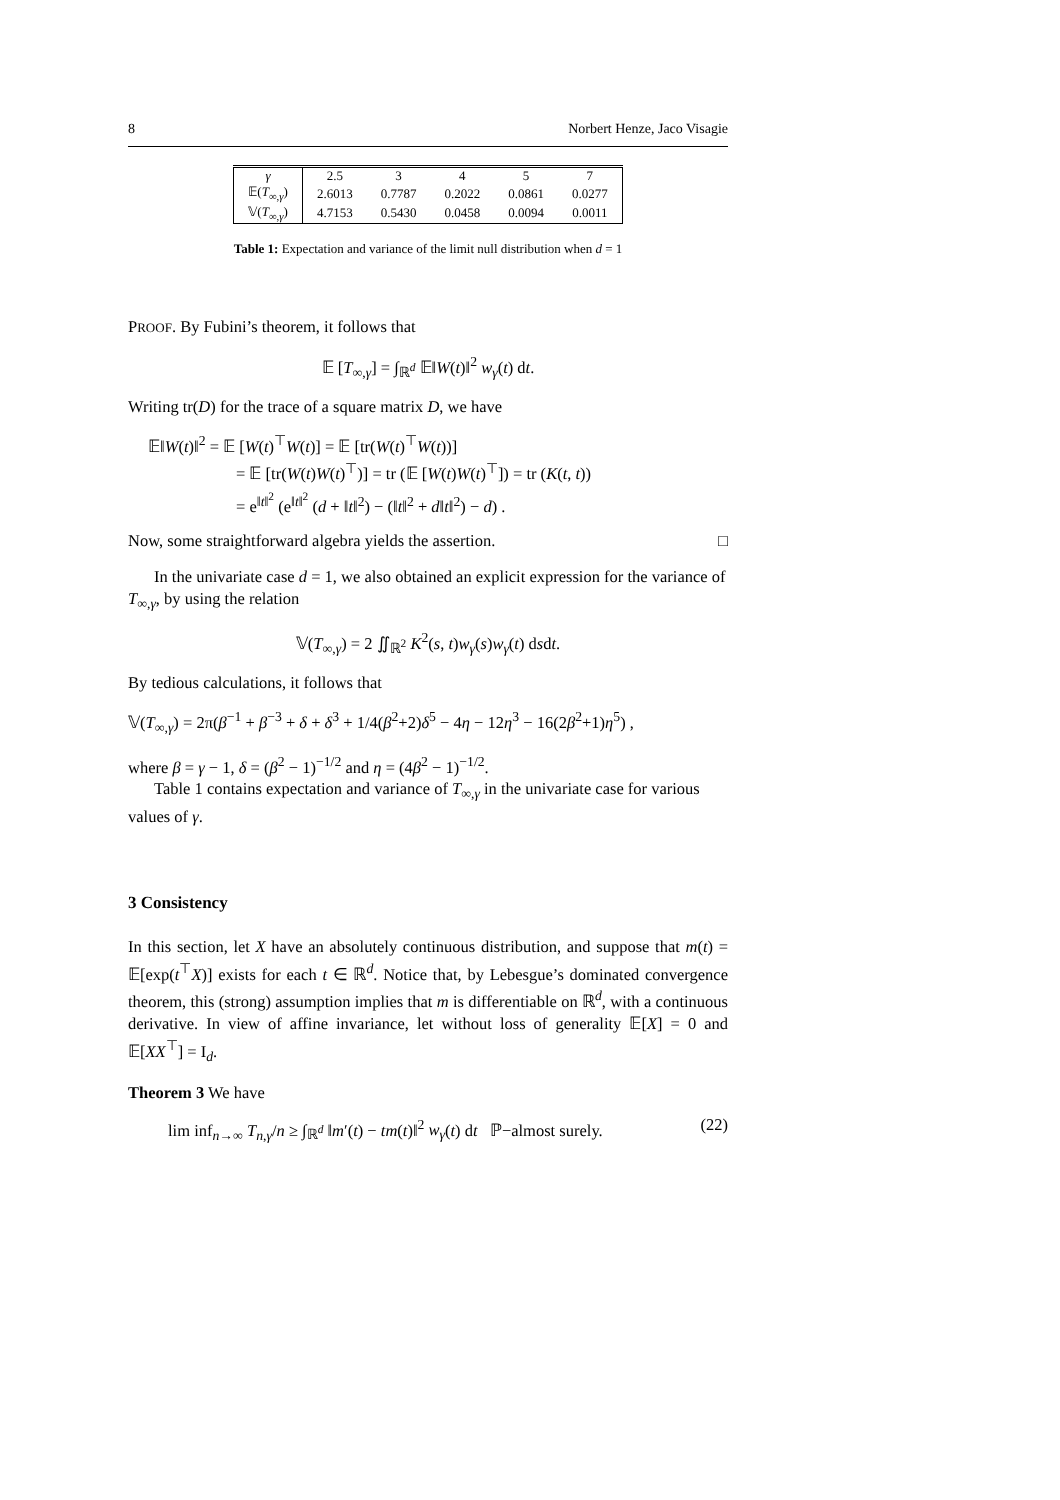8 Norbert Henze, Jaco Visagie
| γ | 2.5 | 3 | 4 | 5 | 7 |
| --- | --- | --- | --- | --- | --- |
| 𝔼( T<sub>∞,γ</sub>) | 2.6013 | 0.7787 | 0.2022 | 0.0861 | 0.0277 |
| 𝕍( T<sub>∞,γ</sub>) | 4.7153 | 0.5430 | 0.0458 | 0.0094 | 0.0011 |
Table 1: Expectation and variance of the limit null distribution when d = 1
PROOF. By Fubini’s theorem, it follows that
𝔼 [T<sub>∞,γ</sub>] = ∫<sub>ℝ<sup>d</sup></sub> 𝔼‖W(t)‖<sup>2</sup> w<sub>γ</sub>(t) dt.
Writing tr(D) for the trace of a square matrix D, we have
𝔼‖W(t)‖<sup>2</sup> = 𝔼 [W(t)<sup>⊤</sup>W(t)] = 𝔼 [tr(W(t)<sup>⊤</sup>W(t))]
= 𝔼 [tr(W(t)W(t)<sup>⊤</sup>)] = tr (𝔼 [W(t)W(t)<sup>⊤</sup>]) = tr (K(t, t))
= e<sup>‖t‖<sup>2</sup></sup> (e<sup>‖t‖<sup>2</sup></sup> (d + ‖t‖<sup>2</sup>) − (‖t‖<sup>2</sup> + d‖t‖<sup>2</sup>) − d) .
Now, some straightforward algebra yields the assertion. □
In the univariate case d = 1, we also obtained an explicit expression for the variance of T<sub>∞,γ</sub>, by using the relation
𝕍(T<sub>∞,γ</sub>) = 2 ∬<sub>ℝ<sup>2</sup></sub> K<sup>2</sup>(s, t)w<sub>γ</sub>(s)w<sub>γ</sub>(t) dsdt.
By tedious calculations, it follows that
𝕍(T<sub>∞,γ</sub>) = 2π(β<sup>−1</sup> + β<sup>−3</sup> + δ + δ<sup>3</sup> + 1/4(β<sup>2</sup>+2)δ<sup>5</sup> − 4η − 12η<sup>3</sup> − 16(2β<sup>2</sup>+1)η<sup>5</sup>) ,
where β = γ − 1, δ = (β<sup>2</sup> − 1)<sup>−1/2</sup> and η = (4β<sup>2</sup> − 1)<sup>−1/2</sup>.
Table 1 contains expectation and variance of T<sub>∞,γ</sub> in the univariate case for various values of γ.
3 Consistency
In this section, let X have an absolutely continuous distribution, and suppose that m(t) = 𝔼[exp(t<sup>⊤</sup>X)] exists for each t ∈ ℝ<sup>d</sup>. Notice that, by Lebesgue’s dominated convergence theorem, this (strong) assumption implies that m is differentiable on ℝ<sup>d</sup>, with a continuous derivative. In view of affine invariance, let without loss of generality 𝔼[X] = 0 and 𝔼[XX<sup>⊤</sup>] = I<sub>d</sub>.
Theorem 3 We have
lim inf<sub>n→∞</sub> T<sub>n,γ</sub>/n ≥ ∫<sub>ℝ<sup>d</sup></sub> ‖m′(t) − tm(t)‖<sup>2</sup> w<sub>γ</sub>(t) dt ℙ−almost surely. (22)